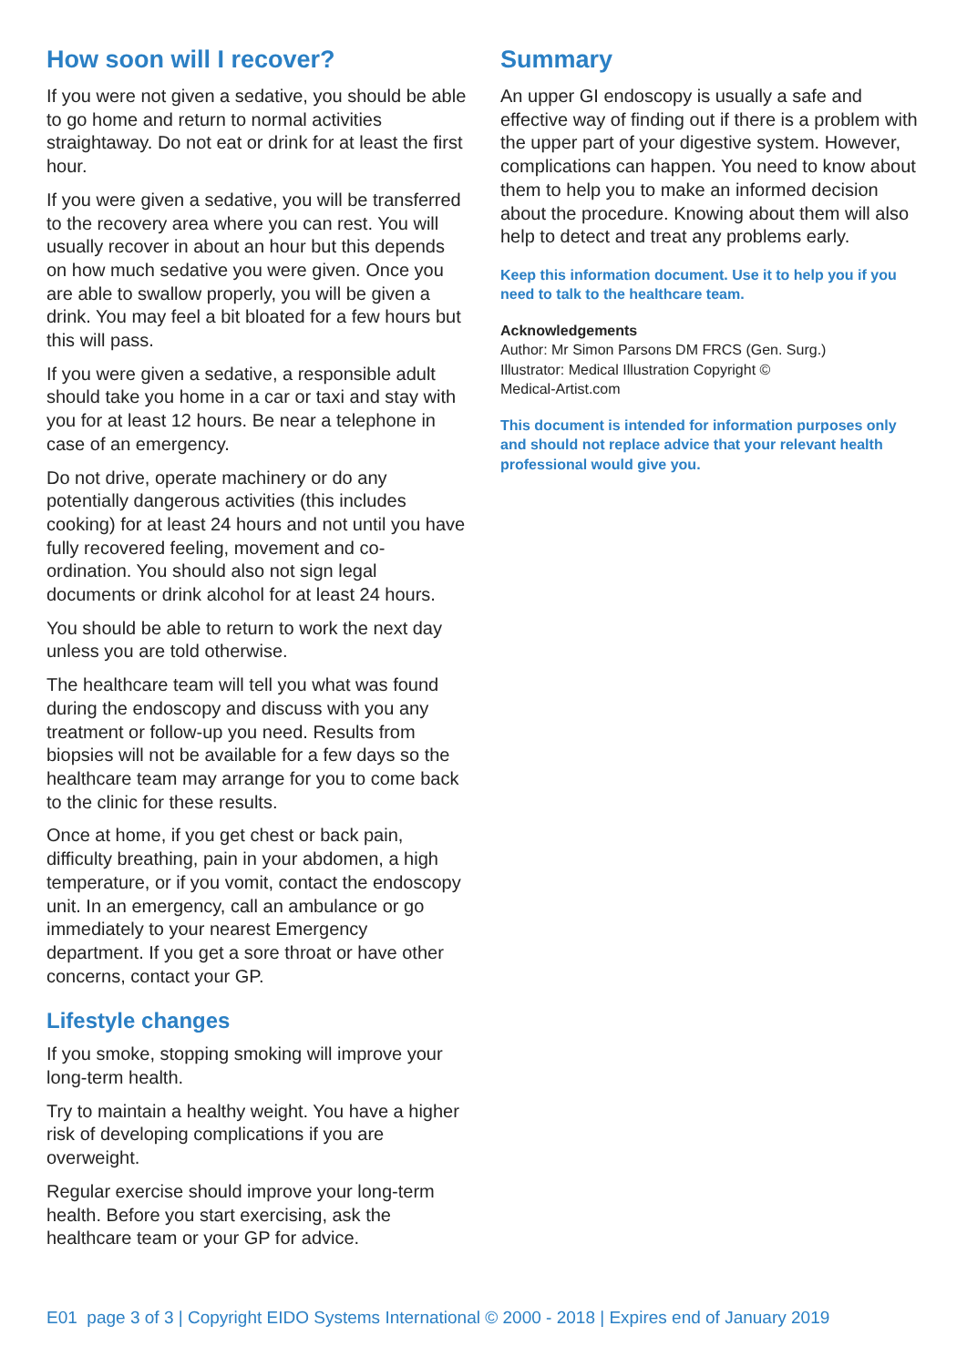How soon will I recover?
If you were not given a sedative, you should be able to go home and return to normal activities straightaway. Do not eat or drink for at least the first hour.
If you were given a sedative, you will be transferred to the recovery area where you can rest. You will usually recover in about an hour but this depends on how much sedative you were given. Once you are able to swallow properly, you will be given a drink. You may feel a bit bloated for a few hours but this will pass.
If you were given a sedative, a responsible adult should take you home in a car or taxi and stay with you for at least 12 hours. Be near a telephone in case of an emergency.
Do not drive, operate machinery or do any potentially dangerous activities (this includes cooking) for at least 24 hours and not until you have fully recovered feeling, movement and co-ordination. You should also not sign legal documents or drink alcohol for at least 24 hours.
You should be able to return to work the next day unless you are told otherwise.
The healthcare team will tell you what was found during the endoscopy and discuss with you any treatment or follow-up you need. Results from biopsies will not be available for a few days so the healthcare team may arrange for you to come back to the clinic for these results.
Once at home, if you get chest or back pain, difficulty breathing, pain in your abdomen, a high temperature, or if you vomit, contact the endoscopy unit. In an emergency, call an ambulance or go immediately to your nearest Emergency department. If you get a sore throat or have other concerns, contact your GP.
Lifestyle changes
If you smoke, stopping smoking will improve your long-term health.
Try to maintain a healthy weight. You have a higher risk of developing complications if you are overweight.
Regular exercise should improve your long-term health. Before you start exercising, ask the healthcare team or your GP for advice.
Summary
An upper GI endoscopy is usually a safe and effective way of finding out if there is a problem with the upper part of your digestive system. However, complications can happen. You need to know about them to help you to make an informed decision about the procedure. Knowing about them will also help to detect and treat any problems early.
Keep this information document. Use it to help you if you need to talk to the healthcare team.
Acknowledgements
Author: Mr Simon Parsons DM FRCS (Gen. Surg.)
Illustrator: Medical Illustration Copyright ©
Medical-Artist.com
This document is intended for information purposes only and should not replace advice that your relevant health professional would give you.
E01 page 3 of 3 | Copyright EIDO Systems International © 2000 - 2018 | Expires end of January 2019